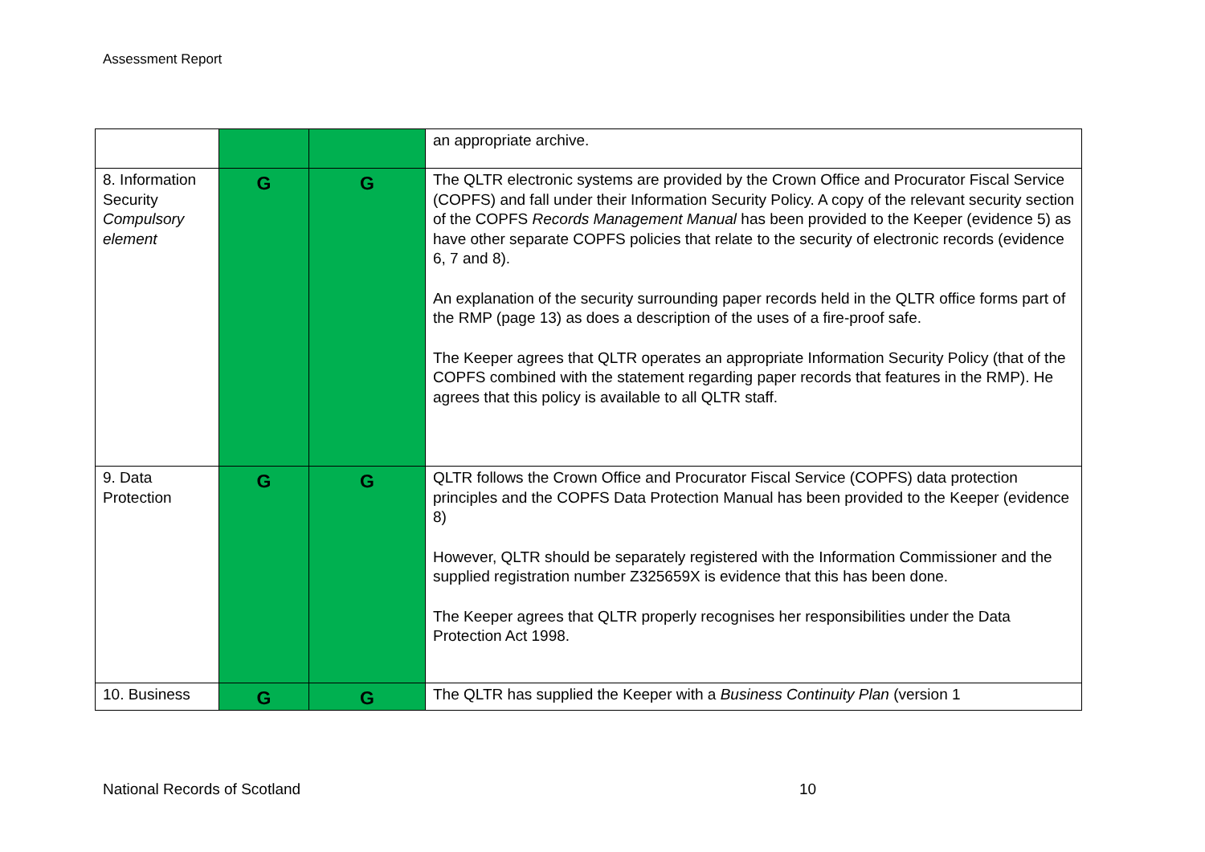Assessment Report
| | | | an appropriate archive. |
| 8. Information Security Compulsory element | G | G | The QLTR electronic systems are provided by the Crown Office and Procurator Fiscal Service (COPFS) and fall under their Information Security Policy. A copy of the relevant security section of the COPFS Records Management Manual has been provided to the Keeper (evidence 5) as have other separate COPFS policies that relate to the security of electronic records (evidence 6, 7 and 8). An explanation of the security surrounding paper records held in the QLTR office forms part of the RMP (page 13) as does a description of the uses of a fire-proof safe. The Keeper agrees that QLTR operates an appropriate Information Security Policy (that of the COPFS combined with the statement regarding paper records that features in the RMP). He agrees that this policy is available to all QLTR staff. |
| 9. Data Protection | G | G | QLTR follows the Crown Office and Procurator Fiscal Service (COPFS) data protection principles and the COPFS Data Protection Manual has been provided to the Keeper (evidence 8) However, QLTR should be separately registered with the Information Commissioner and the supplied registration number Z325659X is evidence that this has been done. The Keeper agrees that QLTR properly recognises her responsibilities under the Data Protection Act 1998. |
| 10. Business | G | G | The QLTR has supplied the Keeper with a Business Continuity Plan (version 1 |
National Records of Scotland 10